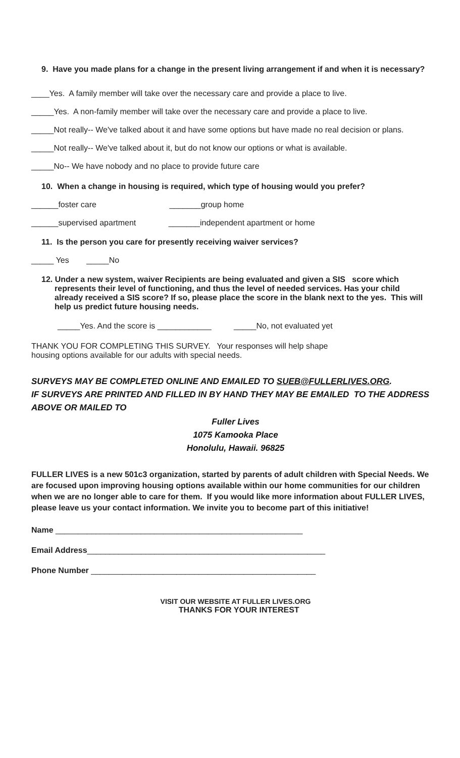9. Have you made plans for a change in the present living arrangement if and when it is necessary?
____Yes. A family member will take over the necessary care and provide a place to live.
_____Yes. A non-family member will take over the necessary care and provide a place to live.
_____Not really-- We've talked about it and have some options but have made no real decision or plans.
_____Not really-- We've talked about it, but do not know our options or what is available.
_____No-- We have nobody and no place to provide future care
10. When a change in housing is required, which type of housing would you prefer?
______foster care _______group home
______supervised apartment _______independent apartment or home
11. Is the person you care for presently receiving waiver services?
_____ Yes _____No
12. Under a new system, waiver Recipients are being evaluated and given a SIS score which represents their level of functioning, and thus the level of needed services. Has your child already received a SIS score? If so, please place the score in the blank next to the yes. This will help us predict future housing needs.
_____Yes. And the score is ____________ _____No, not evaluated yet
THANK YOU FOR COMPLETING THIS SURVEY. Your responses will help shape
housing options available for our adults with special needs.
SURVEYS MAY BE COMPLETED ONLINE AND EMAILED TO SUEB@FULLERLIVES.ORG.
IF SURVEYS ARE PRINTED AND FILLED IN BY HAND THEY MAY BE EMAILED TO THE ADDRESS ABOVE OR MAILED TO
Fuller Lives
1075 Kamooka Place
Honolulu, Hawaii. 96825
FULLER LIVES is a new 501c3 organization, started by parents of adult children with Special Needs. We are focused upon improving housing options available within our home communities for our children when we are no longer able to care for them. If you would like more information about FULLER LIVES, please leave us your contact information. We invite you to become part of this initiative!
Name _______________________________________________________
Email Address_____________________________________________________
Phone Number __________________________________________________
VISIT OUR WEBSITE AT FULLER LIVES.ORG
THANKS FOR YOUR INTEREST